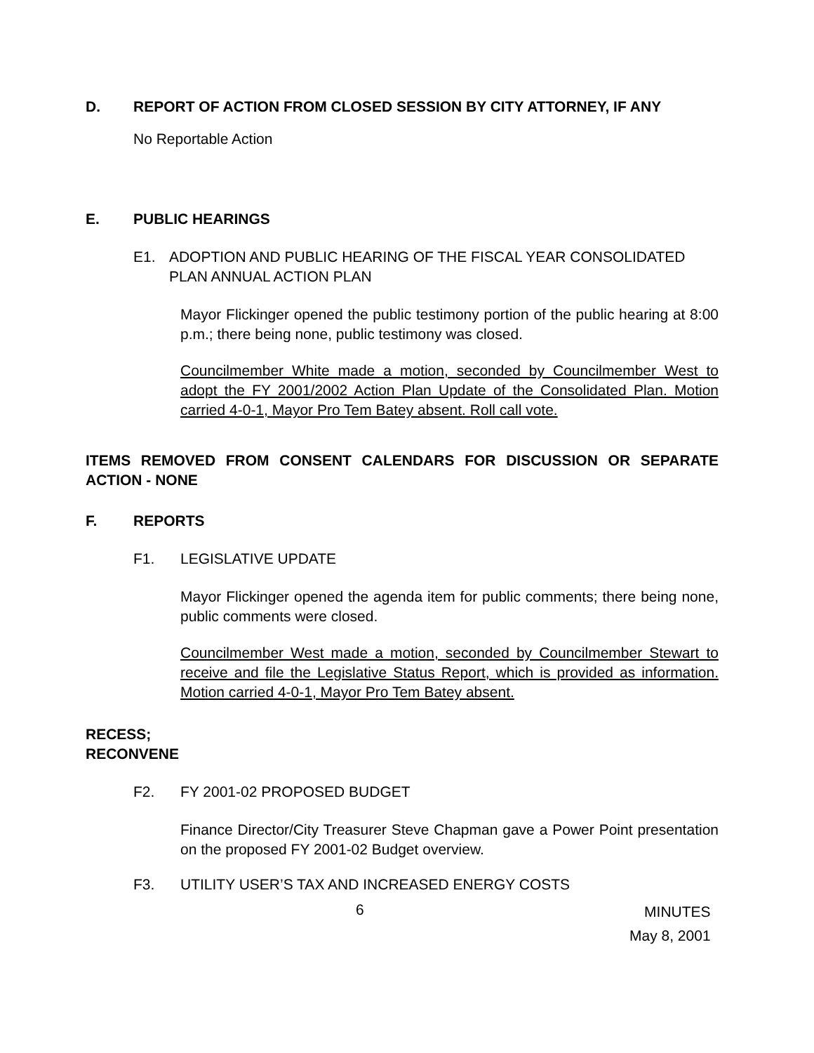D. REPORT OF ACTION FROM CLOSED SESSION BY CITY ATTORNEY, IF ANY
No Reportable Action
E. PUBLIC HEARINGS
E1. ADOPTION AND PUBLIC HEARING OF THE FISCAL YEAR CONSOLIDATED PLAN ANNUAL ACTION PLAN
Mayor Flickinger opened the public testimony portion of the public hearing at 8:00 p.m.; there being none, public testimony was closed.
Councilmember White made a motion, seconded by Councilmember West to adopt the FY 2001/2002 Action Plan Update of the Consolidated Plan. Motion carried 4-0-1, Mayor Pro Tem Batey absent. Roll call vote.
ITEMS REMOVED FROM CONSENT CALENDARS FOR DISCUSSION OR SEPARATE ACTION - NONE
F. REPORTS
F1. LEGISLATIVE UPDATE
Mayor Flickinger opened the agenda item for public comments; there being none, public comments were closed.
Councilmember West made a motion, seconded by Councilmember Stewart to receive and file the Legislative Status Report, which is provided as information. Motion carried 4-0-1, Mayor Pro Tem Batey absent.
RECESS;
RECONVENE
F2. FY 2001-02 PROPOSED BUDGET
Finance Director/City Treasurer Steve Chapman gave a Power Point presentation on the proposed FY 2001-02 Budget overview.
F3. UTILITY USER’S TAX AND INCREASED ENERGY COSTS
6 MINUTES
May 8, 2001